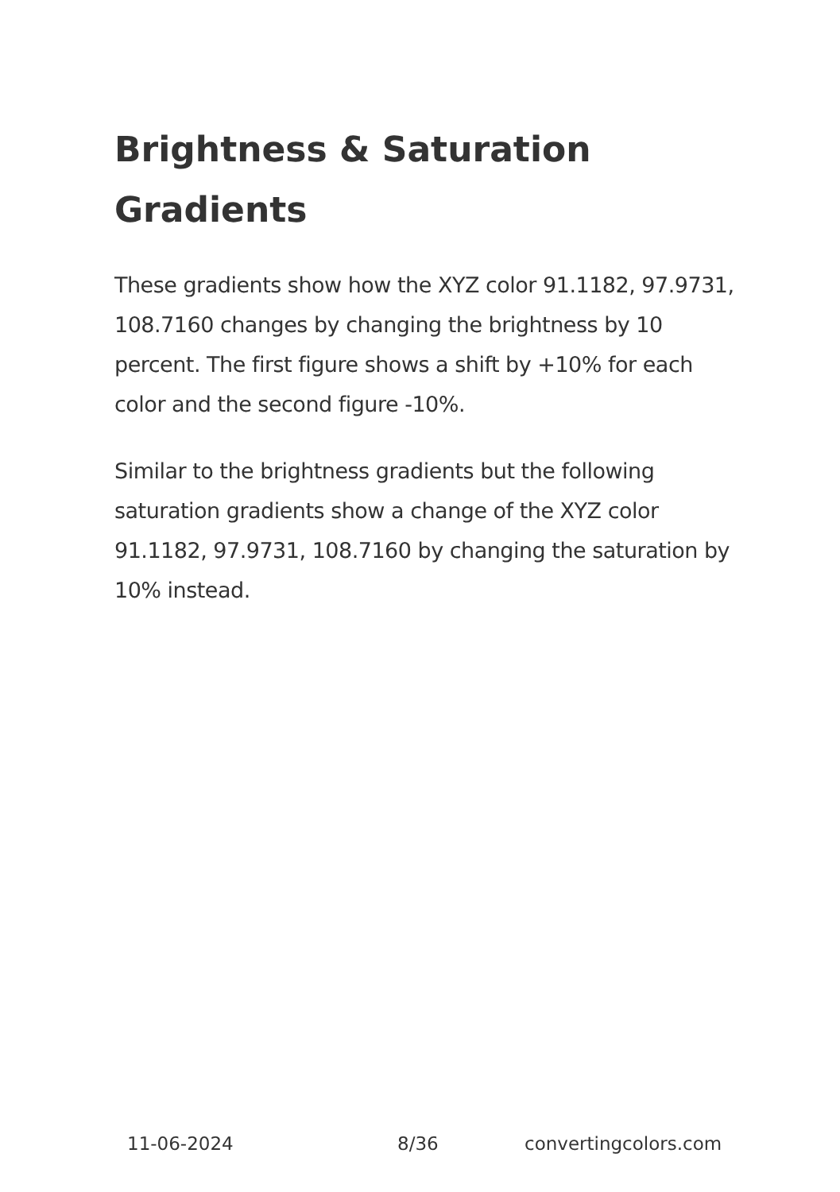Brightness & Saturation Gradients
These gradients show how the XYZ color 91.1182, 97.9731, 108.7160 changes by changing the brightness by 10 percent. The first figure shows a shift by +10% for each color and the second figure -10%.
Similar to the brightness gradients but the following saturation gradients show a change of the XYZ color 91.1182, 97.9731, 108.7160 by changing the saturation by 10% instead.
11-06-2024 8/36 convertingcolors.com